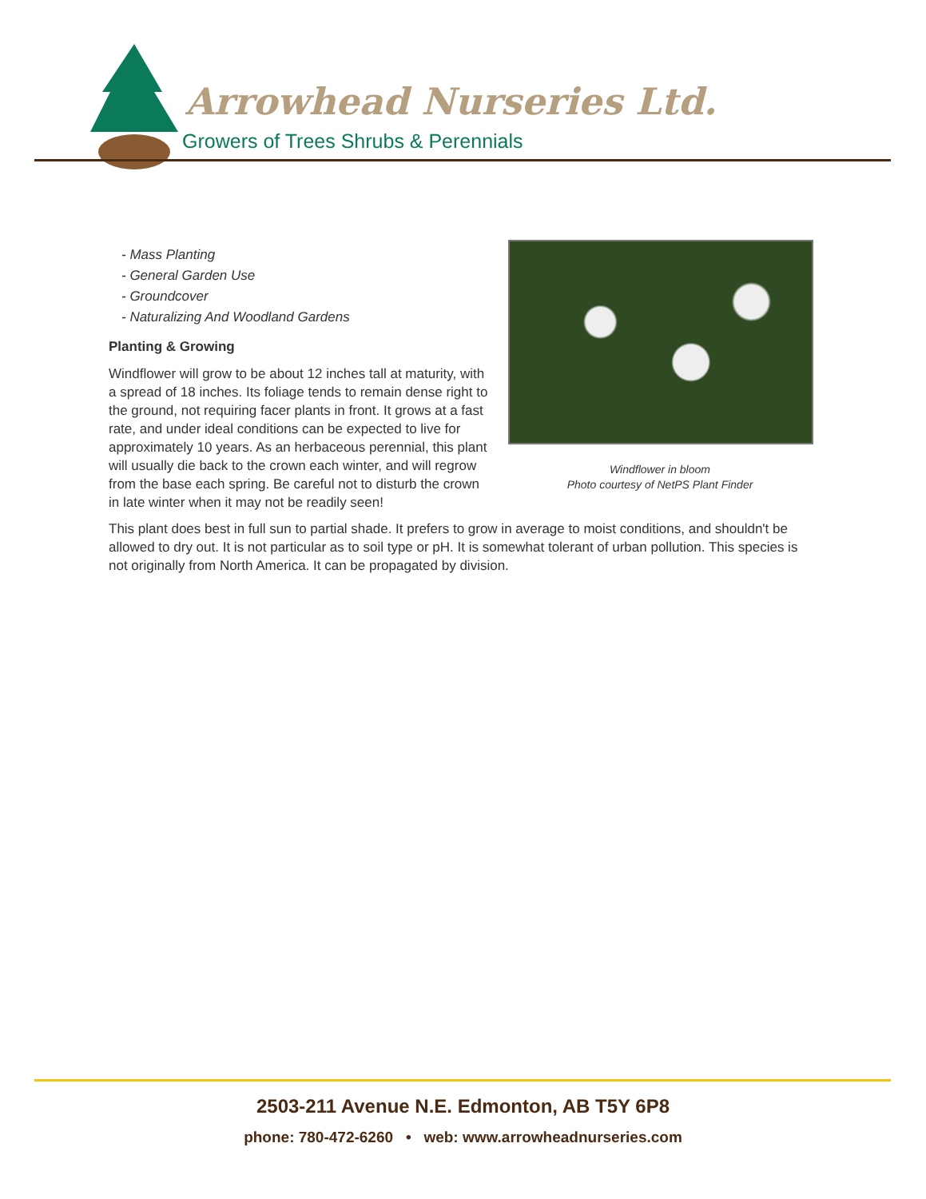Arrowhead Nurseries Ltd.
Growers of Trees Shrubs & Perennials
- Mass Planting
- General Garden Use
- Groundcover
- Naturalizing And Woodland Gardens
Planting & Growing
Windflower will grow to be about 12 inches tall at maturity, with a spread of 18 inches. Its foliage tends to remain dense right to the ground, not requiring facer plants in front. It grows at a fast rate, and under ideal conditions can be expected to live for approximately 10 years. As an herbaceous perennial, this plant will usually die back to the crown each winter, and will regrow from the base each spring. Be careful not to disturb the crown in late winter when it may not be readily seen!
Windflower in bloom
Photo courtesy of NetPS Plant Finder
This plant does best in full sun to partial shade. It prefers to grow in average to moist conditions, and shouldn't be allowed to dry out. It is not particular as to soil type or pH. It is somewhat tolerant of urban pollution. This species is not originally from North America. It can be propagated by division.
2503-211 Avenue N.E. Edmonton, AB T5Y 6P8
phone: 780-472-6260 • web: www.arrowheadnurseries.com